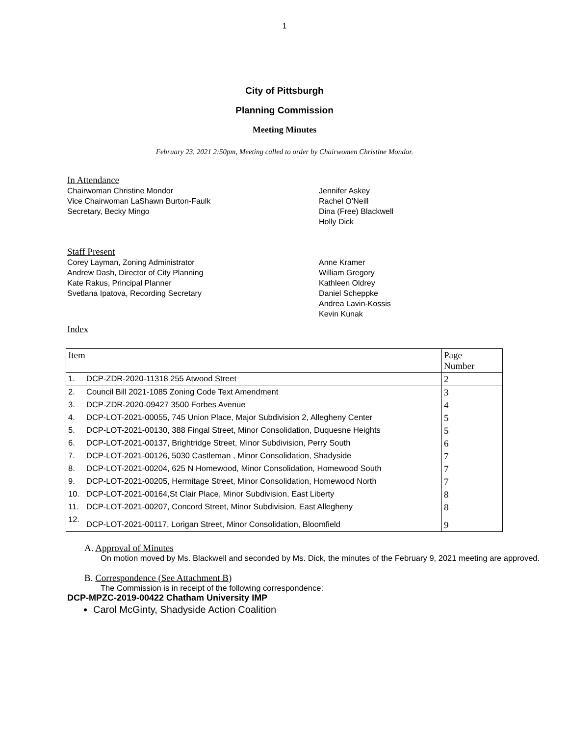1
City of Pittsburgh
Planning Commission
Meeting Minutes
February 23, 2021 2:50pm, Meeting called to order by Chairwomen Christine Mondor.
In Attendance
Chairwoman Christine Mondor
Vice Chairwoman LaShawn Burton-Faulk
Secretary, Becky Mingo
Jennifer Askey
Rachel O’Neill
Dina (Free) Blackwell
Holly Dick
Staff Present
Corey Layman, Zoning Administrator
Andrew Dash, Director of City Planning
Kate Rakus, Principal Planner
Svetlana Ipatova, Recording Secretary
Anne Kramer
William Gregory
Kathleen Oldrey
Daniel Scheppke
Andrea Lavin-Kossis
Kevin Kunak
Index
| Item | | Page Number |
| --- | --- | --- |
| 1. | DCP-ZDR-2020-11318 255 Atwood Street | 2 |
| 2. | Council Bill 2021-1085 Zoning Code Text Amendment | 3 |
| 3. | DCP-ZDR-2020-09427 3500 Forbes Avenue | 4 |
| 4. | DCP-LOT-2021-00055, 745 Union Place, Major Subdivision 2, Allegheny Center | 5 |
| 5. | DCP-LOT-2021-00130, 388 Fingal Street, Minor Consolidation, Duquesne Heights | 5 |
| 6. | DCP-LOT-2021-00137, Brightridge Street, Minor Subdivision, Perry South | 6 |
| 7. | DCP-LOT-2021-00126, 5030 Castleman , Minor Consolidation, Shadyside | 7 |
| 8. | DCP-LOT-2021-00204, 625 N Homewood, Minor Consolidation, Homewood South | 7 |
| 9. | DCP-LOT-2021-00205, Hermitage Street, Minor Consolidation, Homewood North | 7 |
| 10. | DCP-LOT-2021-00164,St Clair Place, Minor Subdivision, East Liberty | 8 |
| 11. | DCP-LOT-2021-00207, Concord Street, Minor Subdivision, East Allegheny | 8 |
| 12. | DCP-LOT-2021-00117, Lorigan Street, Minor Consolidation, Bloomfield | 9 |
A. Approval of Minutes
On motion moved by Ms. Blackwell and seconded by Ms. Dick, the minutes of the February 9, 2021 meeting are approved.
B. Correspondence (See Attachment B)
The Commission is in receipt of the following correspondence:
DCP-MPZC-2019-00422 Chatham University IMP
Carol McGinty, Shadyside Action Coalition